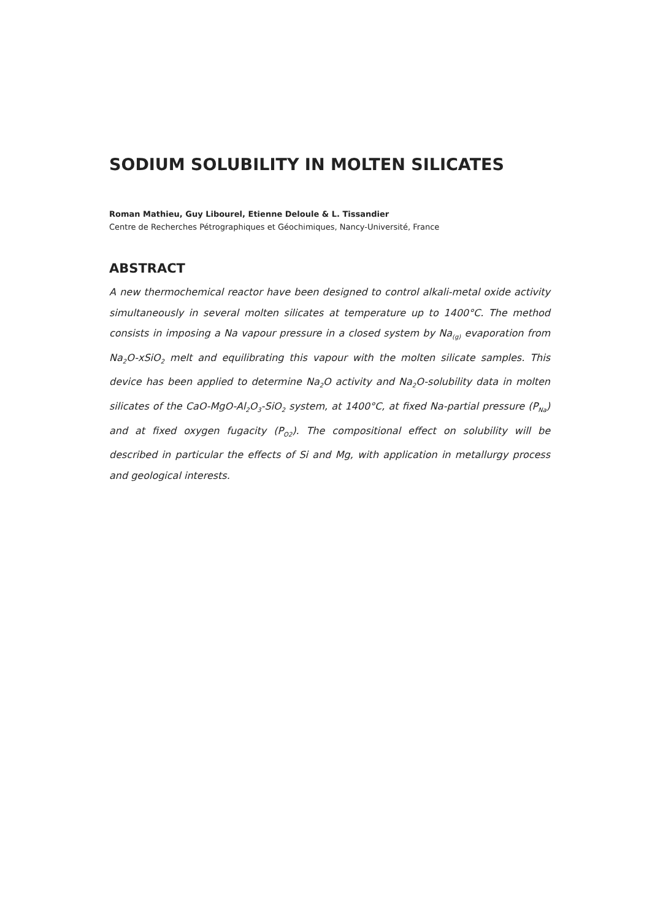SODIUM SOLUBILITY IN MOLTEN SILICATES
Roman Mathieu, Guy Libourel, Etienne Deloule & L. Tissandier
Centre de Recherches Pétrographiques et Géochimiques, Nancy-Université, France
ABSTRACT
A new thermochemical reactor have been designed to control alkali-metal oxide activity simultaneously in several molten silicates at temperature up to 1400°C. The method consists in imposing a Na vapour pressure in a closed system by Na<sub>(g)</sub> evaporation from Na<sub>2</sub>O-xSiO<sub>2</sub> melt and equilibrating this vapour with the molten silicate samples. This device has been applied to determine Na<sub>2</sub>O activity and Na<sub>2</sub>O-solubility data in molten silicates of the CaO-MgO-Al<sub>2</sub>O<sub>3</sub>-SiO<sub>2</sub> system, at 1400°C, at fixed Na-partial pressure (P<sub>Na</sub>) and at fixed oxygen fugacity (P<sub>O2</sub>). The compositional effect on solubility will be described in particular the effects of Si and Mg, with application in metallurgy process and geological interests.